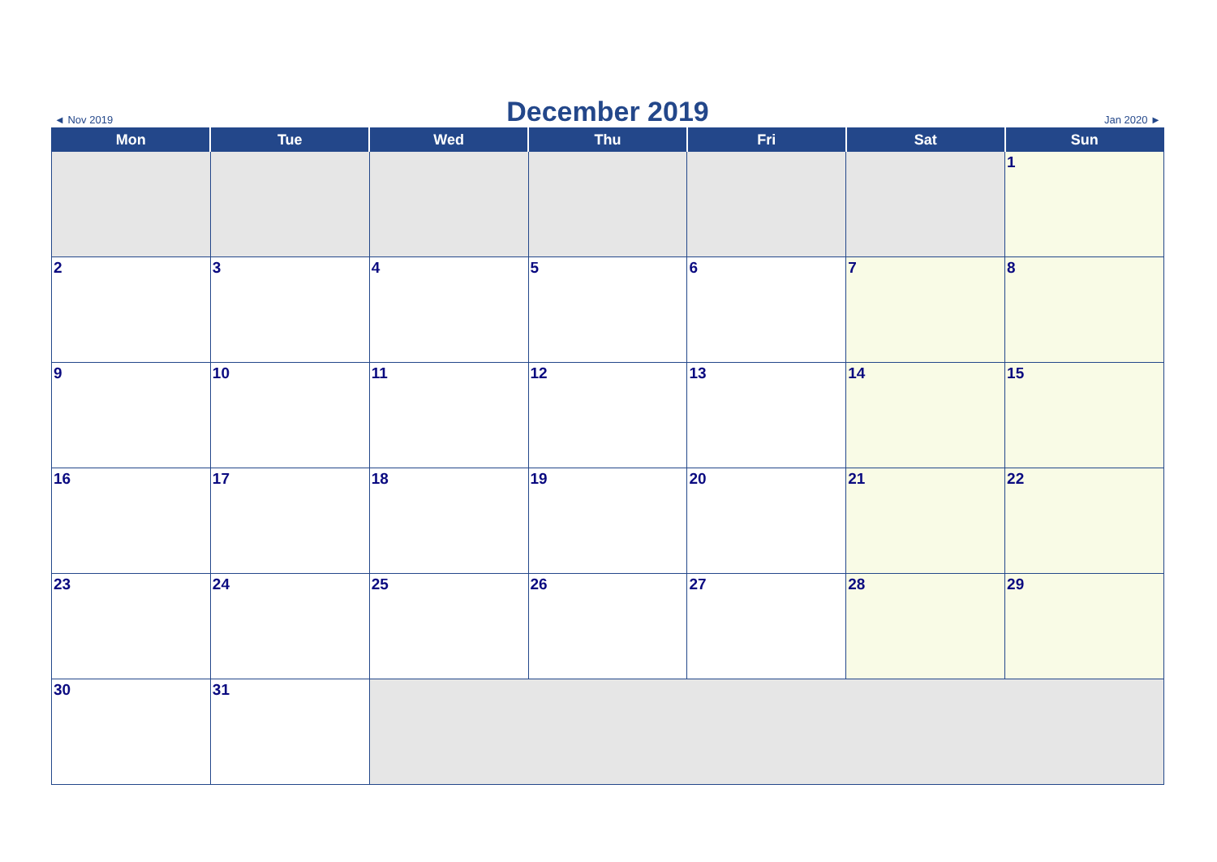◄ Nov 2019
December 2019
Jan 2020 ►
| Mon | Tue | Wed | Thu | Fri | Sat | Sun |
| --- | --- | --- | --- | --- | --- | --- |
| | | | | | | 1 |
| 2 | 3 | 4 | 5 | 6 | 7 | 8 |
| 9 | 10 | 11 | 12 | 13 | 14 | 15 |
| 16 | 17 | 18 | 19 | 20 | 21 | 22 |
| 23 | 24 | 25 | 26 | 27 | 28 | 29 |
| 30 | 31 | | | | | |